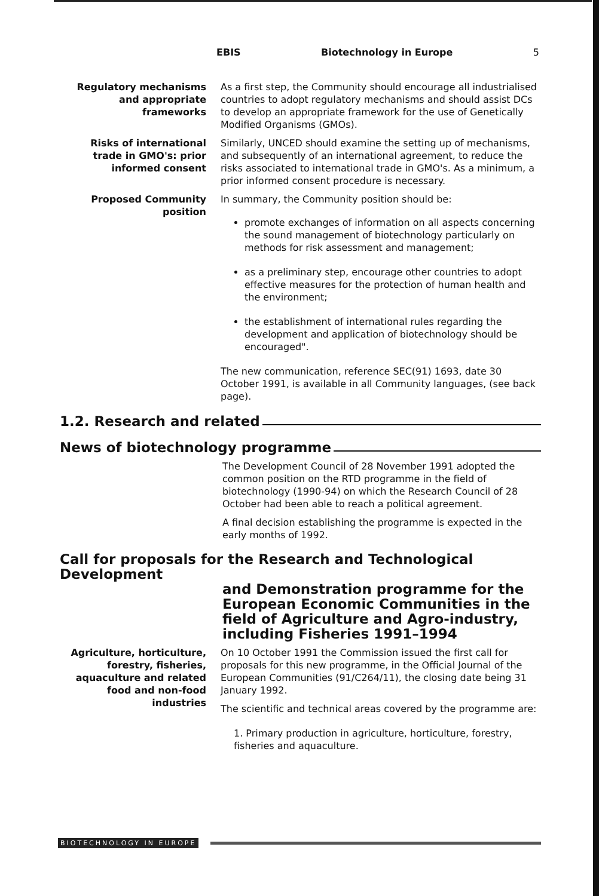EBIS Biotechnology in Europe 5
Regulatory mechanisms and appropriate frameworks
As a first step, the Community should encourage all industrialised countries to adopt regulatory mechanisms and should assist DCs to develop an appropriate framework for the use of Genetically Modified Organisms (GMOs).
Risks of international trade in GMO's: prior informed consent
Similarly, UNCED should examine the setting up of mechanisms, and subsequently of an international agreement, to reduce the risks associated to international trade in GMO's. As a minimum, a prior informed consent procedure is necessary.
Proposed Community position
In summary, the Community position should be:
promote exchanges of information on all aspects concerning the sound management of biotechnology particularly on methods for risk assessment and management;
as a preliminary step, encourage other countries to adopt effective measures for the protection of human health and the environment;
the establishment of international rules regarding the development and application of biotechnology should be encouraged".
The new communication, reference SEC(91) 1693, date 30 October 1991, is available in all Community languages, (see back page).
1.2. Research and related
News of biotechnology programme
The Development Council of 28 November 1991 adopted the common position on the RTD programme in the field of biotechnology (1990-94) on which the Research Council of 28 October had been able to reach a political agreement.
A final decision establishing the programme is expected in the early months of 1992.
Call for proposals for the Research and Technological Development
and Demonstration programme for the European Economic Communities in the field of Agriculture and Agro-industry, including Fisheries 1991–1994
Agriculture, horticulture, forestry, fisheries, aquaculture and related food and non-food industries
On 10 October 1991 the Commission issued the first call for proposals for this new programme, in the Official Journal of the European Communities (91/C264/11), the closing date being 31 January 1992.
The scientific and technical areas covered by the programme are:
1. Primary production in agriculture, horticulture, forestry, fisheries and aquaculture.
BIOTECHNOLOGY IN EUROPE